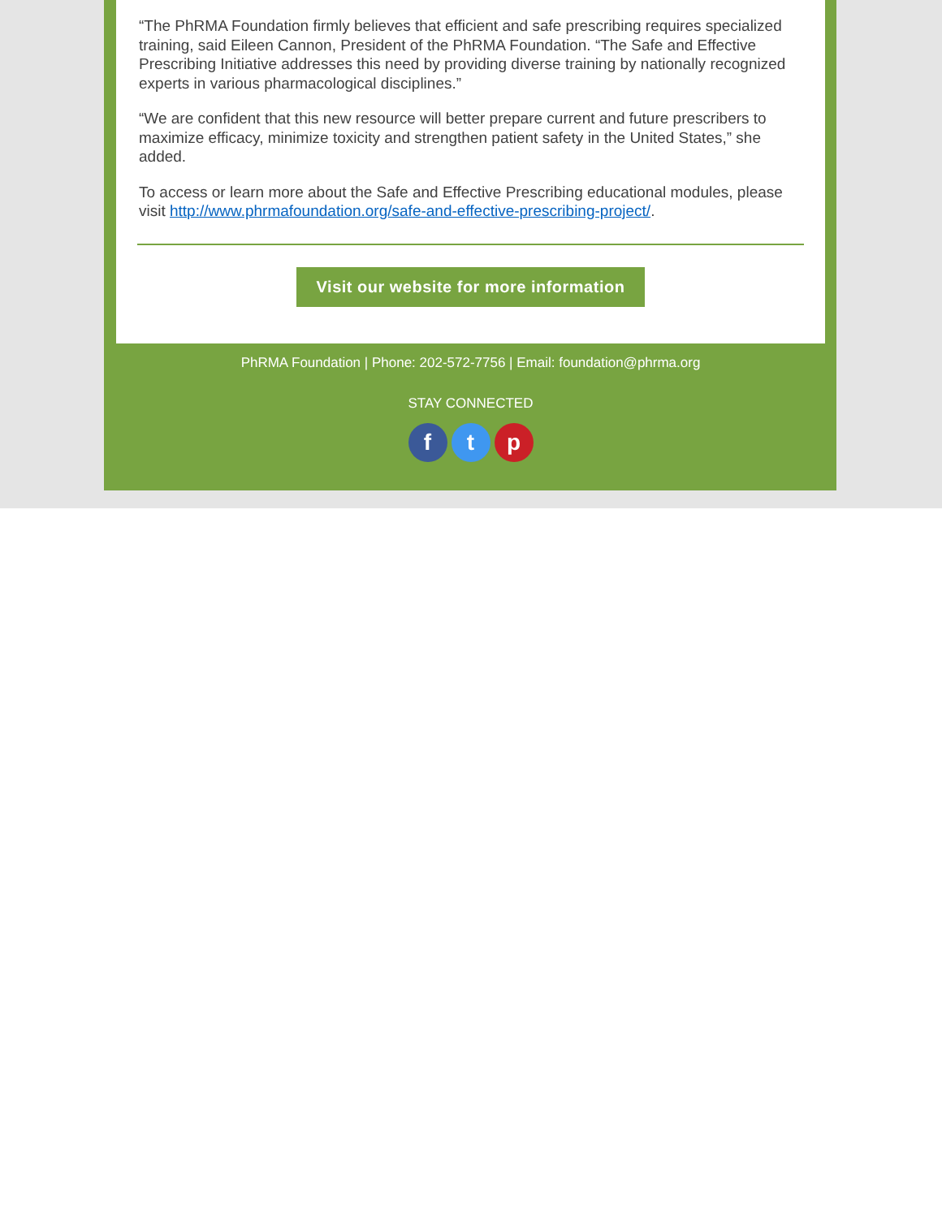“The PhRMA Foundation firmly believes that efficient and safe prescribing requires specialized training, said Eileen Cannon, President of the PhRMA Foundation. “The Safe and Effective Prescribing Initiative addresses this need by providing diverse training by nationally recognized experts in various pharmacological disciplines.”
“We are confident that this new resource will better prepare current and future prescribers to maximize efficacy, minimize toxicity and strengthen patient safety in the United States,” she added.
To access or learn more about the Safe and Effective Prescribing educational modules, please visit http://www.phrmafoundation.org/safe-and-effective-prescribing-project/.
Visit our website for more information
PhRMA Foundation | Phone: 202-572-7756 | Email: foundation@phrma.org
STAY CONNECTED
f t p